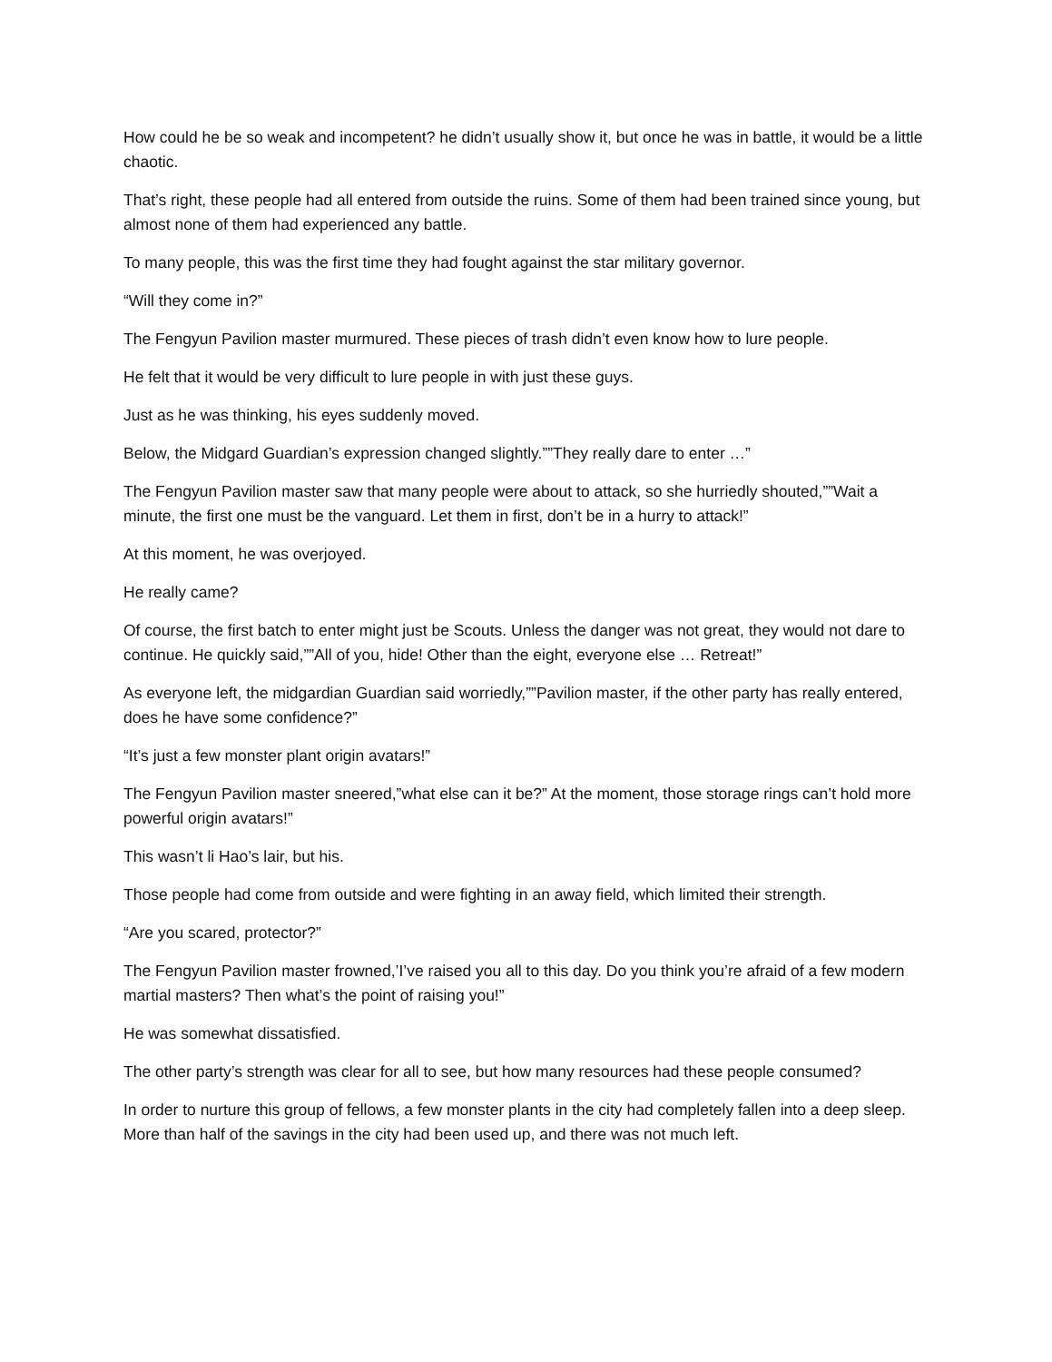How could he be so weak and incompetent? he didn’t usually show it, but once he was in battle, it would be a little chaotic.
That’s right, these people had all entered from outside the ruins. Some of them had been trained since young, but almost none of them had experienced any battle.
To many people, this was the first time they had fought against the star military governor.
“Will they come in?”
The Fengyun Pavilion master murmured. These pieces of trash didn’t even know how to lure people.
He felt that it would be very difficult to lure people in with just these guys.
Just as he was thinking, his eyes suddenly moved.
Below, the Midgard Guardian’s expression changed slightly.””They really dare to enter …”
The Fengyun Pavilion master saw that many people were about to attack, so she hurriedly shouted,””Wait a minute, the first one must be the vanguard. Let them in first, don’t be in a hurry to attack!”
At this moment, he was overjoyed.
He really came?
Of course, the first batch to enter might just be Scouts. Unless the danger was not great, they would not dare to continue. He quickly said,””All of you, hide! Other than the eight, everyone else … Retreat!”
As everyone left, the midgardian Guardian said worriedly,””Pavilion master, if the other party has really entered, does he have some confidence?”
“It’s just a few monster plant origin avatars!”
The Fengyun Pavilion master sneered,”what else can it be?” At the moment, those storage rings can’t hold more powerful origin avatars!”
This wasn’t li Hao’s lair, but his.
Those people had come from outside and were fighting in an away field, which limited their strength.
“Are you scared, protector?”
The Fengyun Pavilion master frowned,’I’ve raised you all to this day. Do you think you’re afraid of a few modern martial masters? Then what’s the point of raising you!”
He was somewhat dissatisfied.
The other party’s strength was clear for all to see, but how many resources had these people consumed?
In order to nurture this group of fellows, a few monster plants in the city had completely fallen into a deep sleep. More than half of the savings in the city had been used up, and there was not much left.